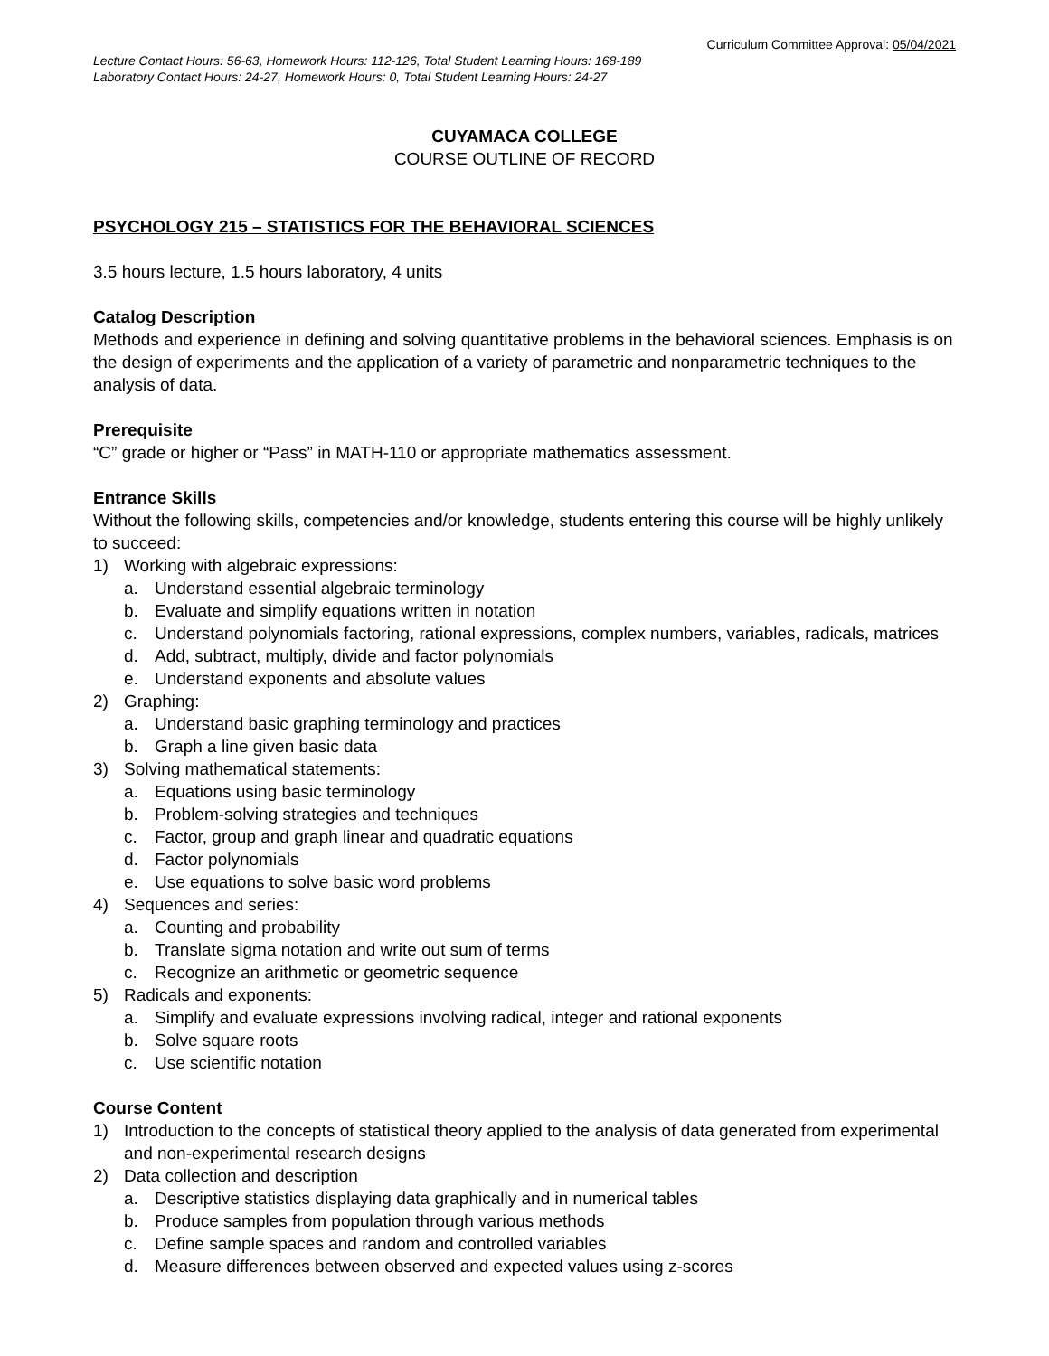Curriculum Committee Approval: 05/04/2021
Lecture Contact Hours: 56-63, Homework Hours: 112-126, Total Student Learning Hours: 168-189
Laboratory Contact Hours: 24-27, Homework Hours: 0, Total Student Learning Hours: 24-27
CUYAMACA COLLEGE
COURSE OUTLINE OF RECORD
PSYCHOLOGY 215 – STATISTICS FOR THE BEHAVIORAL SCIENCES
3.5 hours lecture, 1.5 hours laboratory, 4 units
Catalog Description
Methods and experience in defining and solving quantitative problems in the behavioral sciences. Emphasis is on the design of experiments and the application of a variety of parametric and nonparametric techniques to the analysis of data.
Prerequisite
“C” grade or higher or “Pass” in MATH-110 or appropriate mathematics assessment.
Entrance Skills
Without the following skills, competencies and/or knowledge, students entering this course will be highly unlikely to succeed:
1) Working with algebraic expressions:
a. Understand essential algebraic terminology
b. Evaluate and simplify equations written in notation
c. Understand polynomials factoring, rational expressions, complex numbers, variables, radicals, matrices
d. Add, subtract, multiply, divide and factor polynomials
e. Understand exponents and absolute values
2) Graphing:
a. Understand basic graphing terminology and practices
b. Graph a line given basic data
3) Solving mathematical statements:
a. Equations using basic terminology
b. Problem-solving strategies and techniques
c. Factor, group and graph linear and quadratic equations
d. Factor polynomials
e. Use equations to solve basic word problems
4) Sequences and series:
a. Counting and probability
b. Translate sigma notation and write out sum of terms
c. Recognize an arithmetic or geometric sequence
5) Radicals and exponents:
a. Simplify and evaluate expressions involving radical, integer and rational exponents
b. Solve square roots
c. Use scientific notation
Course Content
1) Introduction to the concepts of statistical theory applied to the analysis of data generated from experimental and non-experimental research designs
2) Data collection and description
a. Descriptive statistics displaying data graphically and in numerical tables
b. Produce samples from population through various methods
c. Define sample spaces and random and controlled variables
d. Measure differences between observed and expected values using z-scores